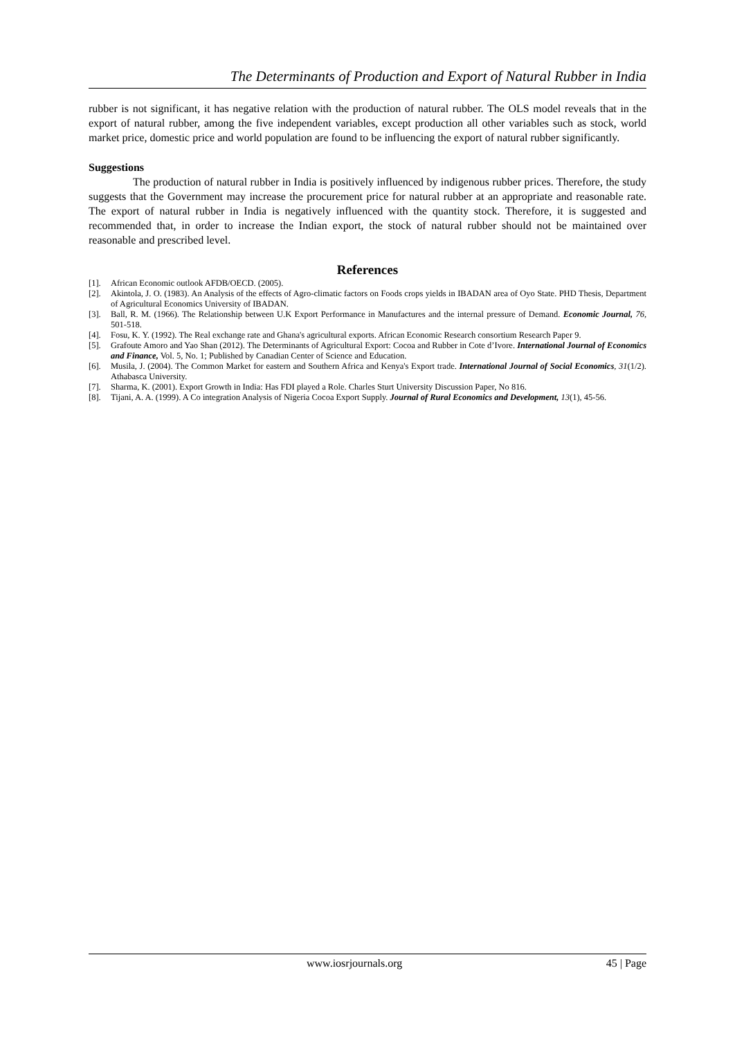The Determinants of Production and Export of Natural Rubber in India
rubber is not significant, it has negative relation with the production of natural rubber. The OLS model reveals that in the export of natural rubber, among the five independent variables, except production all other variables such as stock, world market price, domestic price and world population are found to be influencing the export of natural rubber significantly.
Suggestions
The production of natural rubber in India is positively influenced by indigenous rubber prices. Therefore, the study suggests that the Government may increase the procurement price for natural rubber at an appropriate and reasonable rate. The export of natural rubber in India is negatively influenced with the quantity stock. Therefore, it is suggested and recommended that, in order to increase the Indian export, the stock of natural rubber should not be maintained over reasonable and prescribed level.
References
[1]. African Economic outlook AFDB/OECD. (2005).
[2]. Akintola, J. O. (1983). An Analysis of the effects of Agro-climatic factors on Foods crops yields in IBADAN area of Oyo State. PHD Thesis, Department of Agricultural Economics University of IBADAN.
[3]. Ball, R. M. (1966). The Relationship between U.K Export Performance in Manufactures and the internal pressure of Demand. Economic Journal, 76, 501-518.
[4]. Fosu, K. Y. (1992). The Real exchange rate and Ghana's agricultural exports. African Economic Research consortium Research Paper 9.
[5]. Grafoute Amoro and Yao Shan (2012). The Determinants of Agricultural Export: Cocoa and Rubber in Cote d’Ivore. International Journal of Economics and Finance, Vol. 5, No. 1; Published by Canadian Center of Science and Education.
[6]. Musila, J. (2004). The Common Market for eastern and Southern Africa and Kenya's Export trade. International Journal of Social Economics, 31(1/2). Athabasca University.
[7]. Sharma, K. (2001). Export Growth in India: Has FDI played a Role. Charles Sturt University Discussion Paper, No 816.
[8]. Tijani, A. A. (1999). A Co integration Analysis of Nigeria Cocoa Export Supply. Journal of Rural Economics and Development, 13(1), 45-56.
www.iosrjournals.org 45 | Page